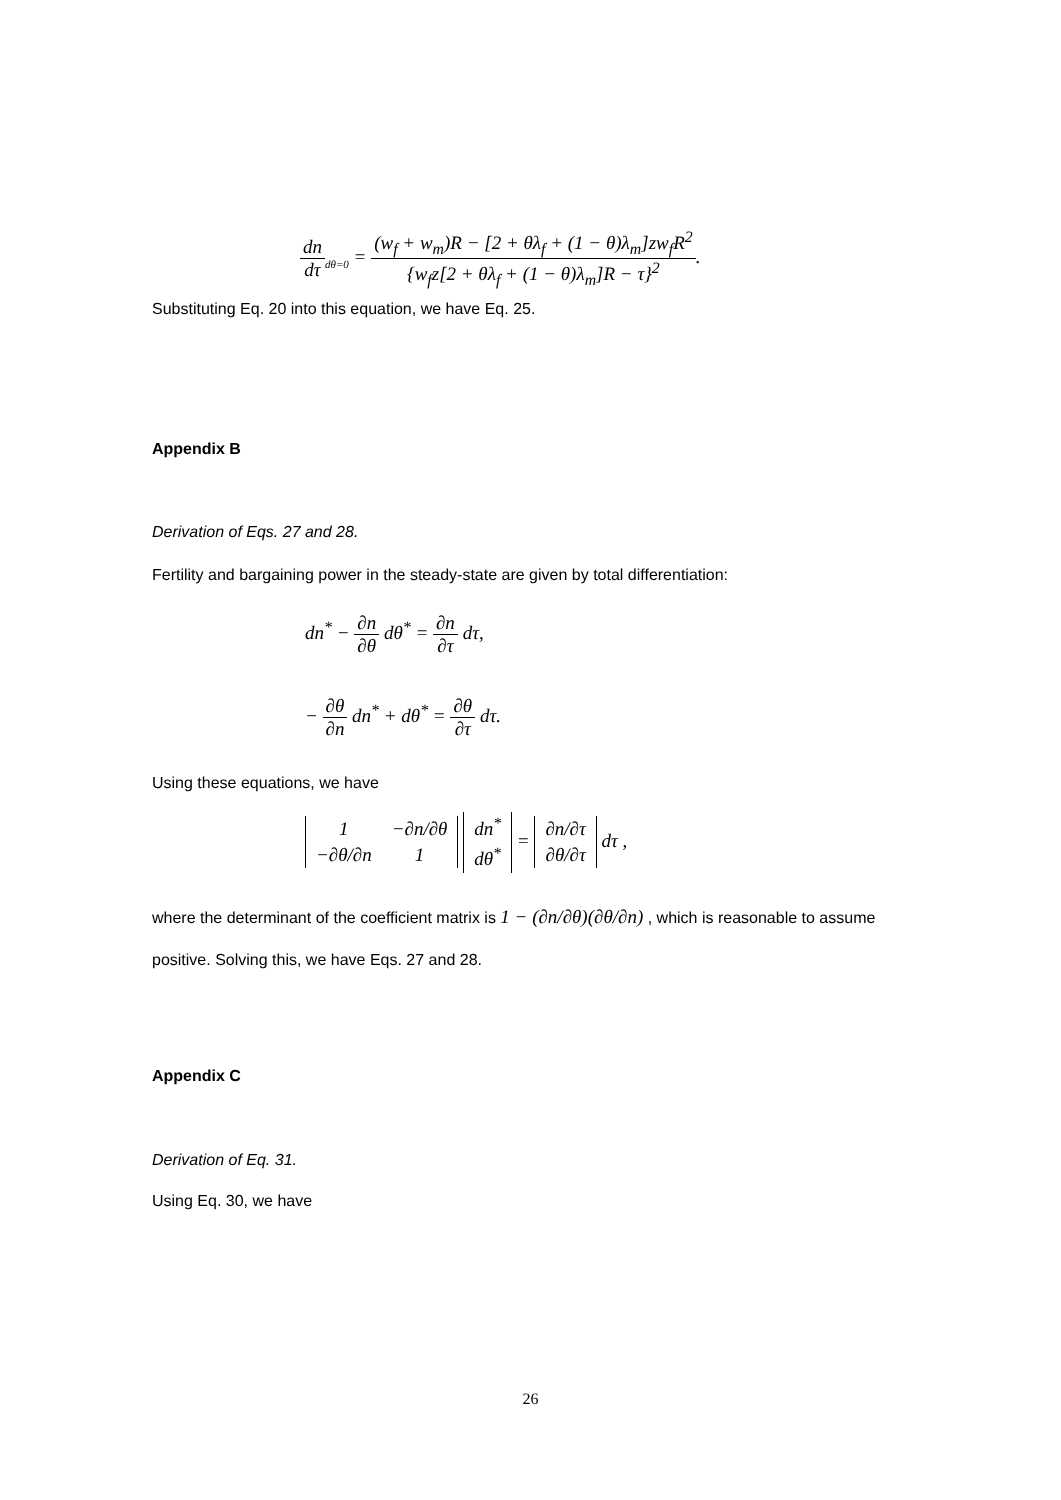dn dτ<sub>dθ=0</sub> = (w<sub>f</sub> + w<sub>m</sub>)R − [2 + θλ<sub>f</sub> + (1 − θ)λ<sub>m</sub>]zw<sub>f</sub>R<sup>2</sup> {w<sub>f</sub>z[2 + θλ<sub>f</sub> + (1 − θ)λ<sub>m</sub>]R − τ}<sup>2</sup>.
Substituting Eq. 20 into this equation, we have Eq. 25.
Appendix B
Derivation of Eqs. 27 and 28.
Fertility and bargaining power in the steady-state are given by total differentiation:
dn<sup>*</sup> − ∂n ∂θ dθ<sup>*</sup> = ∂n ∂τ dτ,
− ∂θ ∂n dn<sup>*</sup> + dθ<sup>*</sup> = ∂θ ∂τ dτ.
Using these equations, we have
| 1 | −∂n/∂θ |
| −∂θ/∂n | 1 |
| dn<sup>*</sup> |
| dθ<sup>*</sup> |
=
| ∂n/∂τ |
| ∂θ/∂τ |
dτ ,
where the determinant of the coefficient matrix is 1 − (∂n/∂θ)(∂θ/∂n) , which is reasonable to assume positive. Solving this, we have Eqs. 27 and 28.
Appendix C
Derivation of Eq. 31.
Using Eq. 30, we have
26